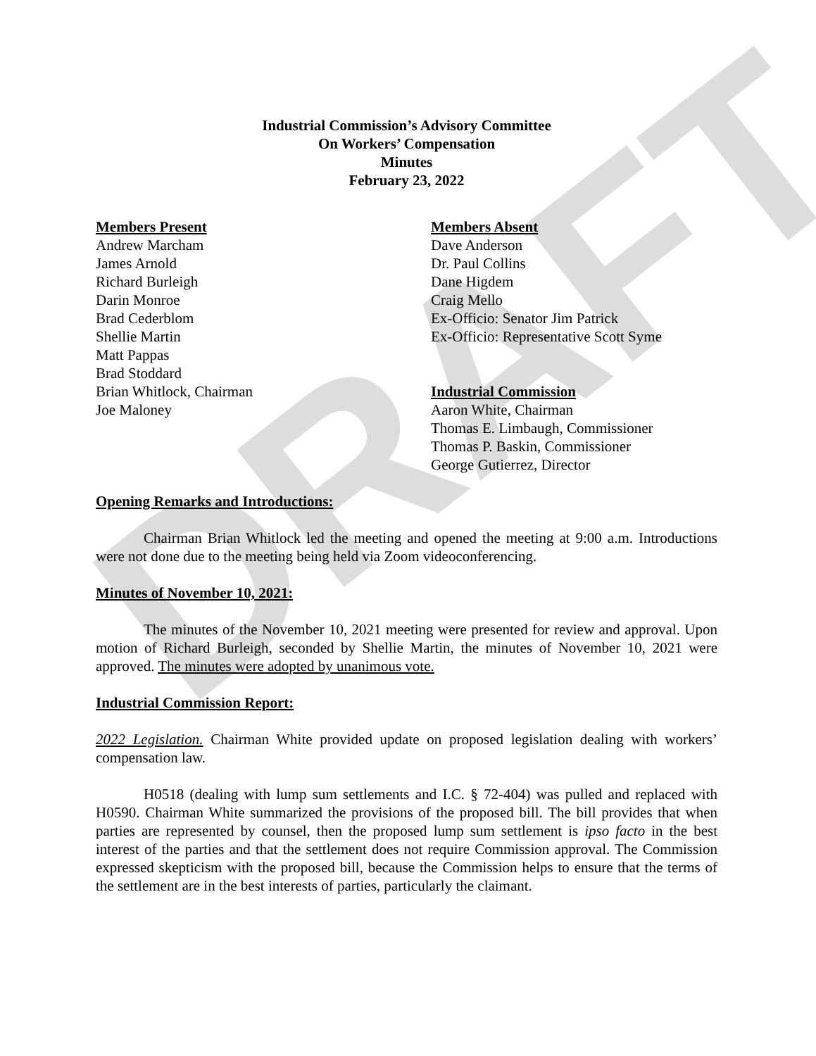DRAFT
Industrial Commission’s Advisory Committee
On Workers’ Compensation
Minutes
February 23, 2022
Members Present
Andrew Marcham
James Arnold
Richard Burleigh
Darin Monroe
Brad Cederblom
Shellie Martin
Matt Pappas
Brad Stoddard
Brian Whitlock, Chairman
Joe Maloney
Members Absent
Dave Anderson
Dr. Paul Collins
Dane Higdem
Craig Mello
Ex-Officio: Senator Jim Patrick
Ex-Officio: Representative Scott Syme
Industrial Commission
Aaron White, Chairman
Thomas E. Limbaugh, Commissioner
Thomas P. Baskin, Commissioner
George Gutierrez, Director
Opening Remarks and Introductions:
Chairman Brian Whitlock led the meeting and opened the meeting at 9:00 a.m. Introductions were not done due to the meeting being held via Zoom videoconferencing.
Minutes of November 10, 2021:
The minutes of the November 10, 2021 meeting were presented for review and approval. Upon motion of Richard Burleigh, seconded by Shellie Martin, the minutes of November 10, 2021 were approved. The minutes were adopted by unanimous vote.
Industrial Commission Report:
2022 Legislation. Chairman White provided update on proposed legislation dealing with workers’ compensation law.
H0518 (dealing with lump sum settlements and I.C. § 72-404) was pulled and replaced with H0590. Chairman White summarized the provisions of the proposed bill. The bill provides that when parties are represented by counsel, then the proposed lump sum settlement is ipso facto in the best interest of the parties and that the settlement does not require Commission approval. The Commission expressed skepticism with the proposed bill, because the Commission helps to ensure that the terms of the settlement are in the best interests of parties, particularly the claimant.